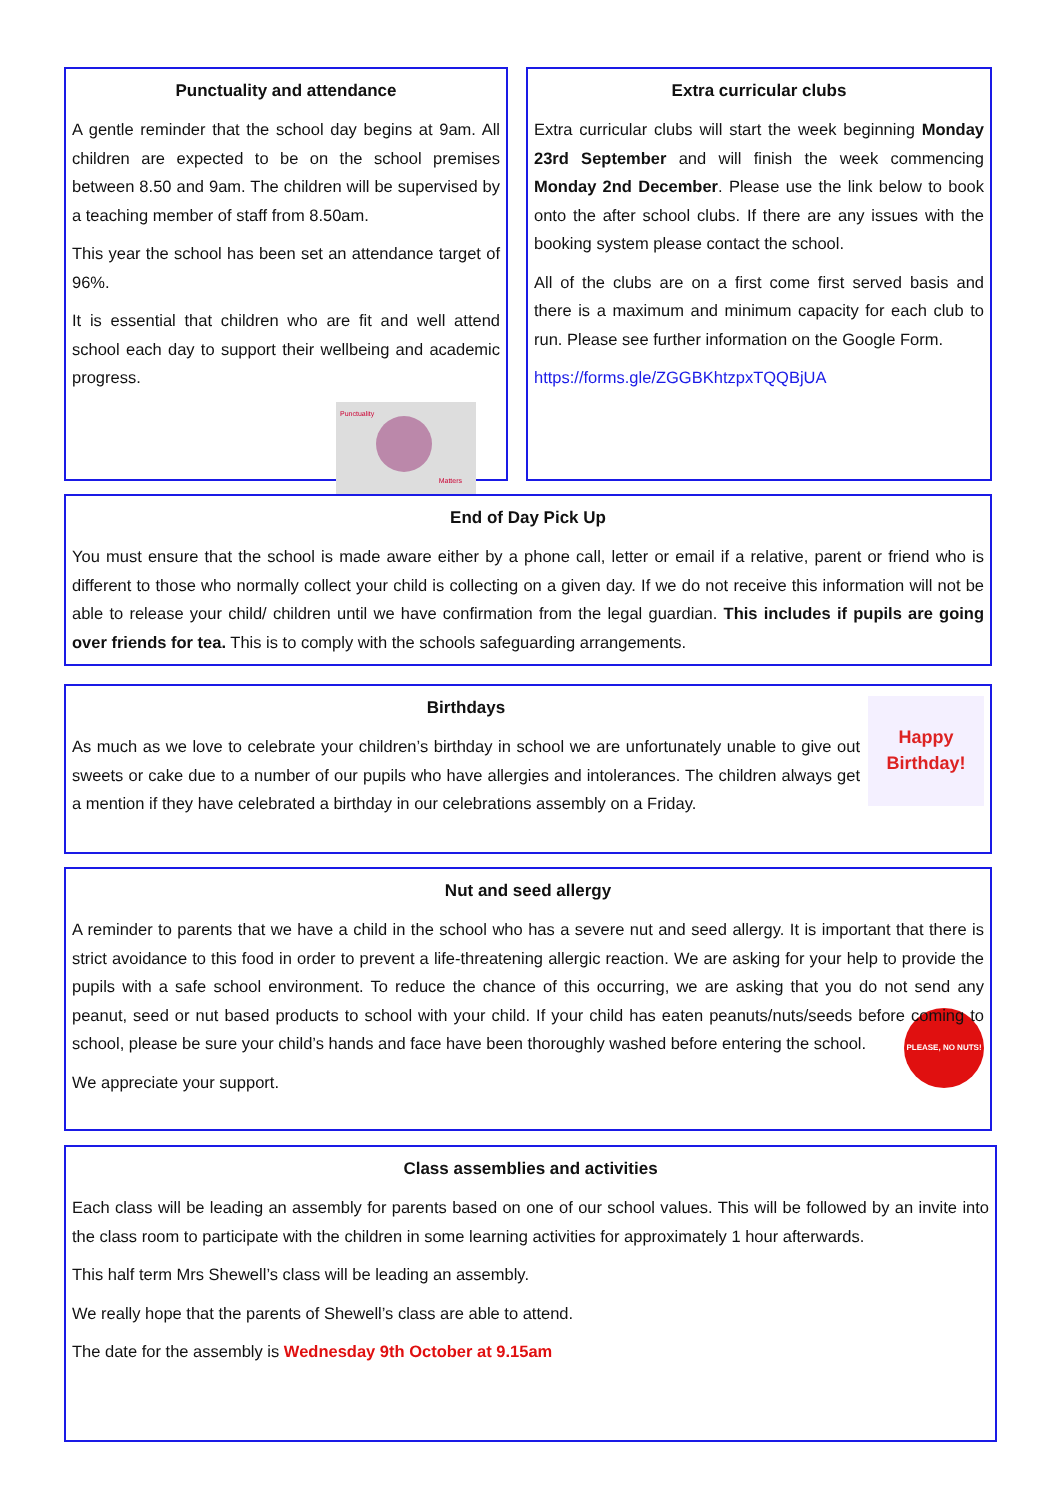Punctuality and attendance
A gentle reminder that the school day begins at 9am. All children are expected to be on the school premises between 8.50 and 9am. The children will be supervised by a teaching member of staff from 8.50am.
This year the school has been set an attendance target of 96%.
It is essential that children who are fit and well attend school each day to support their wellbeing and academic progress.
Punctuality
Matters
Extra curricular clubs
Extra curricular clubs will start the week beginning Monday 23rd September and will finish the week commencing Monday 2nd December. Please use the link below to book onto the after school clubs. If there are any issues with the booking system please contact the school.
All of the clubs are on a first come first served basis and there is a maximum and minimum capacity for each club to run. Please see further information on the Google Form.
https://forms.gle/ZGGBKhtzpxTQQBjUA
End of Day Pick Up
You must ensure that the school is made aware either by a phone call, letter or email if a relative, parent or friend who is different to those who normally collect your child is collecting on a given day. If we do not receive this information will not be able to release your child/ children until we have confirmation from the legal guardian. This includes if pupils are going over friends for tea. This is to comply with the schools safeguarding arrangements.
Happy
Birthday!
Birthdays
As much as we love to celebrate your children’s birthday in school we are unfortunately unable to give out sweets or cake due to a number of our pupils who have allergies and intolerances. The children always get a mention if they have celebrated a birthday in our celebrations assembly on a Friday.
Nut and seed allergy
A reminder to parents that we have a child in the school who has a severe nut and seed allergy. It is important that there is strict avoidance to this food in order to prevent a life-threatening allergic reaction. We are asking for your help to provide the pupils with a safe school environment. To reduce the chance of this occurring, we are asking that you do not send any peanut, seed or nut based products to school with your child. If your child has eaten peanuts/nuts/seeds before coming to school, please be sure your child’s hands and face have been thoroughly washed before entering the school.
PLEASE, NO NUTS!
We appreciate your support.
Class assemblies and activities
Each class will be leading an assembly for parents based on one of our school values. This will be followed by an invite into the class room to participate with the children in some learning activities for approximately 1 hour afterwards.
This half term Mrs Shewell’s class will be leading an assembly.
We really hope that the parents of Shewell’s class are able to attend.
The date for the assembly is Wednesday 9th October at 9.15am